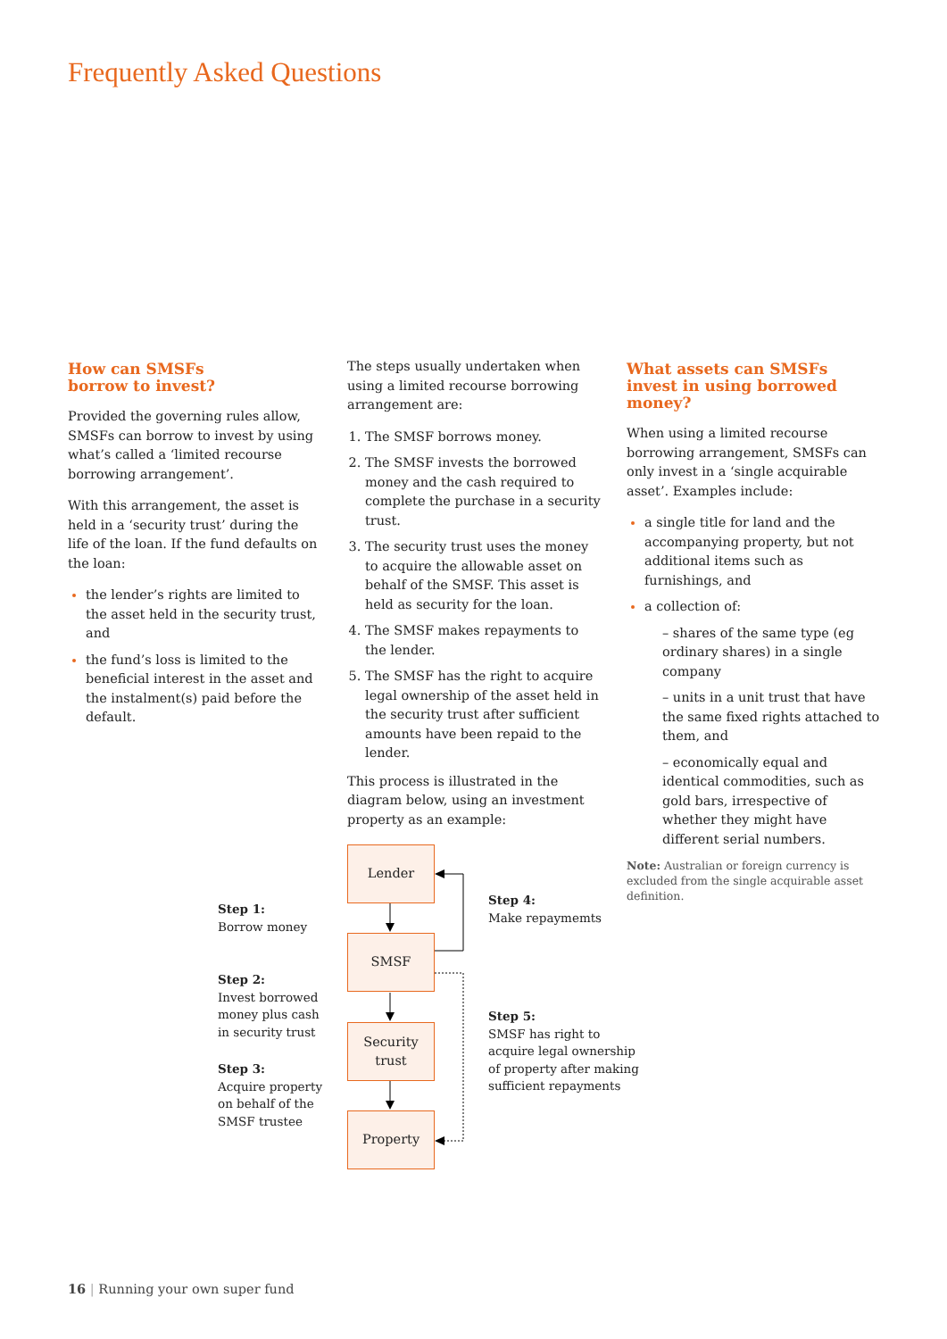Frequently Asked Questions
How can SMSFs
borrow to invest?
Provided the governing rules allow, SMSFs can borrow to invest by using what’s called a ‘limited recourse borrowing arrangement’.
With this arrangement, the asset is held in a ‘security trust’ during the life of the loan. If the fund defaults on the loan:
the lender’s rights are limited to the asset held in the security trust, and
the fund’s loss is limited to the beneficial interest in the asset and the instalment(s) paid before the default.
The steps usually undertaken when using a limited recourse borrowing arrangement are:
The SMSF borrows money.
The SMSF invests the borrowed money and the cash required to complete the purchase in a security trust.
The security trust uses the money to acquire the allowable asset on behalf of the SMSF. This asset is held as security for the loan.
The SMSF makes repayments to the lender.
The SMSF has the right to acquire legal ownership of the asset held in the security trust after sufficient amounts have been repaid to the lender.
This process is illustrated in the diagram below, using an investment property as an example:
What assets can SMSFs invest in using borrowed money?
When using a limited recourse borrowing arrangement, SMSFs can only invest in a ‘single acquirable asset’. Examples include:
a single title for land and the accompanying property, but not additional items such as furnishings, and
a collection of:
– shares of the same type (eg ordinary shares) in a single company
– units in a unit trust that have the same fixed rights attached to them, and
– economically equal and identical commodities, such as gold bars, irrespective of whether they might have different serial numbers.
Note: Australian or foreign currency is excluded from the single acquirable asset definition.
Lender
SMSF
Security
trust
Property
Step 1:
Borrow money
Step 2:
Invest borrowed
money plus cash
in security trust
Step 3:
Acquire property
on behalf of the
SMSF trustee
Step 4:
Make repaymemts
Step 5:
SMSF has right to
acquire legal ownership
of property after making
sufficient repayments
16 | Running your own super fund